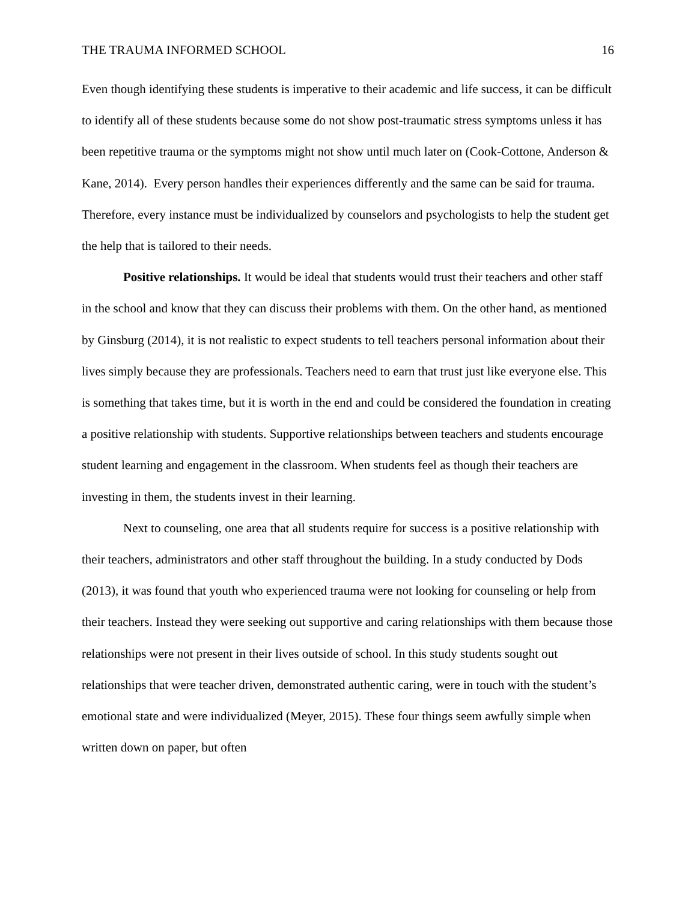THE TRAUMA INFORMED SCHOOL 16
Even though identifying these students is imperative to their academic and life success, it can be difficult to identify all of these students because some do not show post-traumatic stress symptoms unless it has been repetitive trauma or the symptoms might not show until much later on (Cook-Cottone, Anderson & Kane, 2014). Every person handles their experiences differently and the same can be said for trauma. Therefore, every instance must be individualized by counselors and psychologists to help the student get the help that is tailored to their needs.
Positive relationships. It would be ideal that students would trust their teachers and other staff in the school and know that they can discuss their problems with them. On the other hand, as mentioned by Ginsburg (2014), it is not realistic to expect students to tell teachers personal information about their lives simply because they are professionals. Teachers need to earn that trust just like everyone else. This is something that takes time, but it is worth in the end and could be considered the foundation in creating a positive relationship with students. Supportive relationships between teachers and students encourage student learning and engagement in the classroom. When students feel as though their teachers are investing in them, the students invest in their learning.
Next to counseling, one area that all students require for success is a positive relationship with their teachers, administrators and other staff throughout the building. In a study conducted by Dods (2013), it was found that youth who experienced trauma were not looking for counseling or help from their teachers. Instead they were seeking out supportive and caring relationships with them because those relationships were not present in their lives outside of school. In this study students sought out relationships that were teacher driven, demonstrated authentic caring, were in touch with the student’s emotional state and were individualized (Meyer, 2015). These four things seem awfully simple when written down on paper, but often